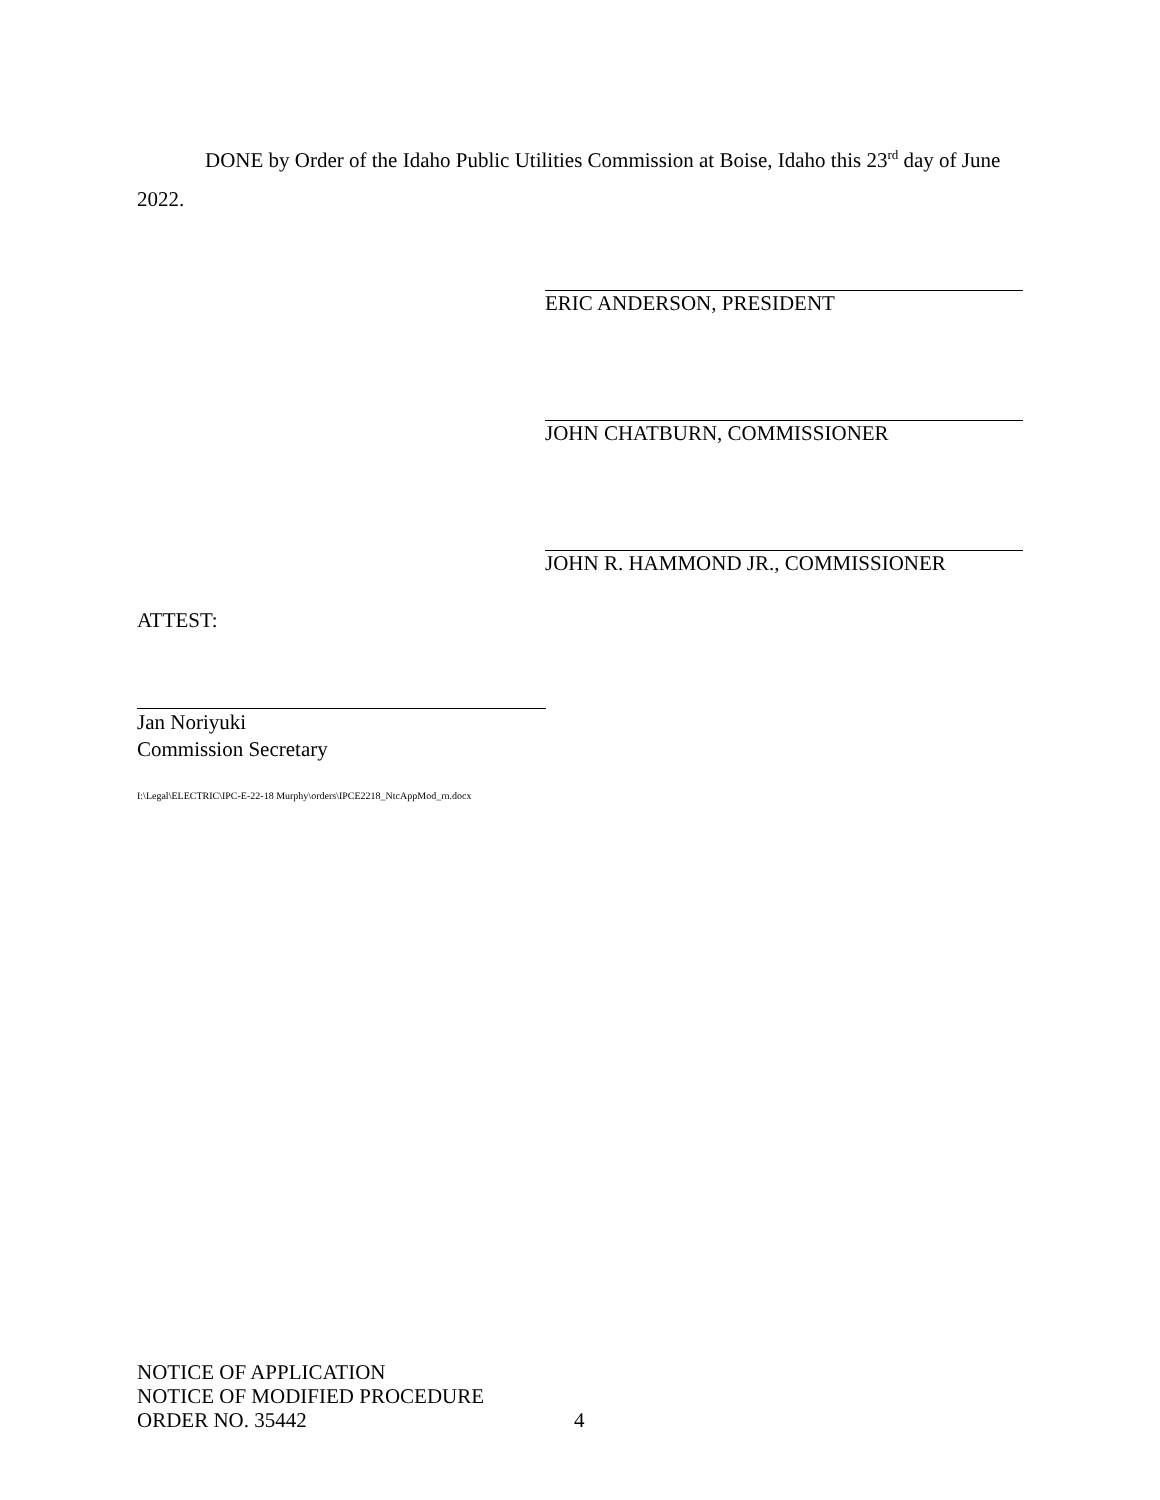DONE by Order of the Idaho Public Utilities Commission at Boise, Idaho this 23<sup>rd</sup> day of June 2022.
ERIC ANDERSON, PRESIDENT
JOHN CHATBURN, COMMISSIONER
JOHN R. HAMMOND JR., COMMISSIONER
ATTEST:
Jan Noriyuki
Commission Secretary
I:\Legal\ELECTRIC\IPC-E-22-18 Murphy\orders\IPCE2218_NtcAppMod_rn.docx
NOTICE OF APPLICATION
NOTICE OF MODIFIED PROCEDURE
ORDER NO. 35442
4